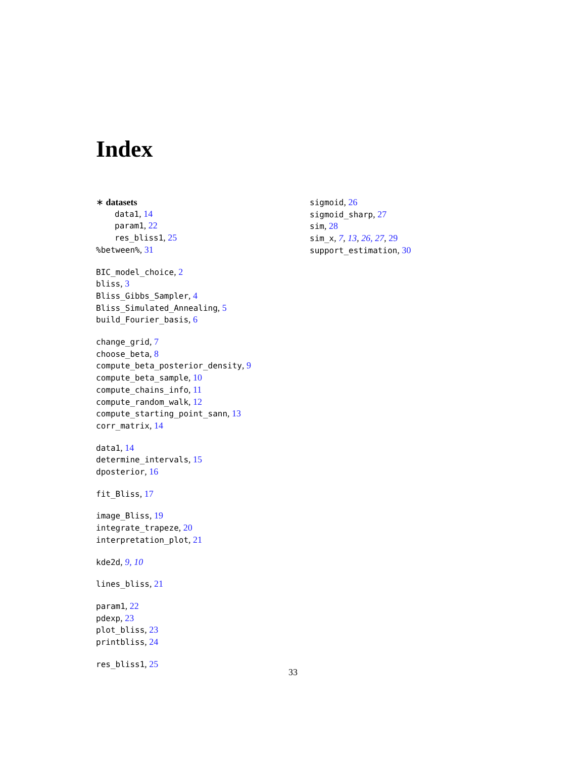Index
∗ datasets
data1, 14
param1, 22
res_bliss1, 25
%between%, 31
BIC_model_choice, 2
bliss, 3
Bliss_Gibbs_Sampler, 4
Bliss_Simulated_Annealing, 5
build_Fourier_basis, 6
change_grid, 7
choose_beta, 8
compute_beta_posterior_density, 9
compute_beta_sample, 10
compute_chains_info, 11
compute_random_walk, 12
compute_starting_point_sann, 13
corr_matrix, 14
data1, 14
determine_intervals, 15
dposterior, 16
fit_Bliss, 17
image_Bliss, 19
integrate_trapeze, 20
interpretation_plot, 21
kde2d, 9, 10
lines_bliss, 21
param1, 22
pdexp, 23
plot_bliss, 23
printbliss, 24
res_bliss1, 25
sigmoid, 26
sigmoid_sharp, 27
sim, 28
sim_x, 7, 13, 26, 27, 29
support_estimation, 30
33